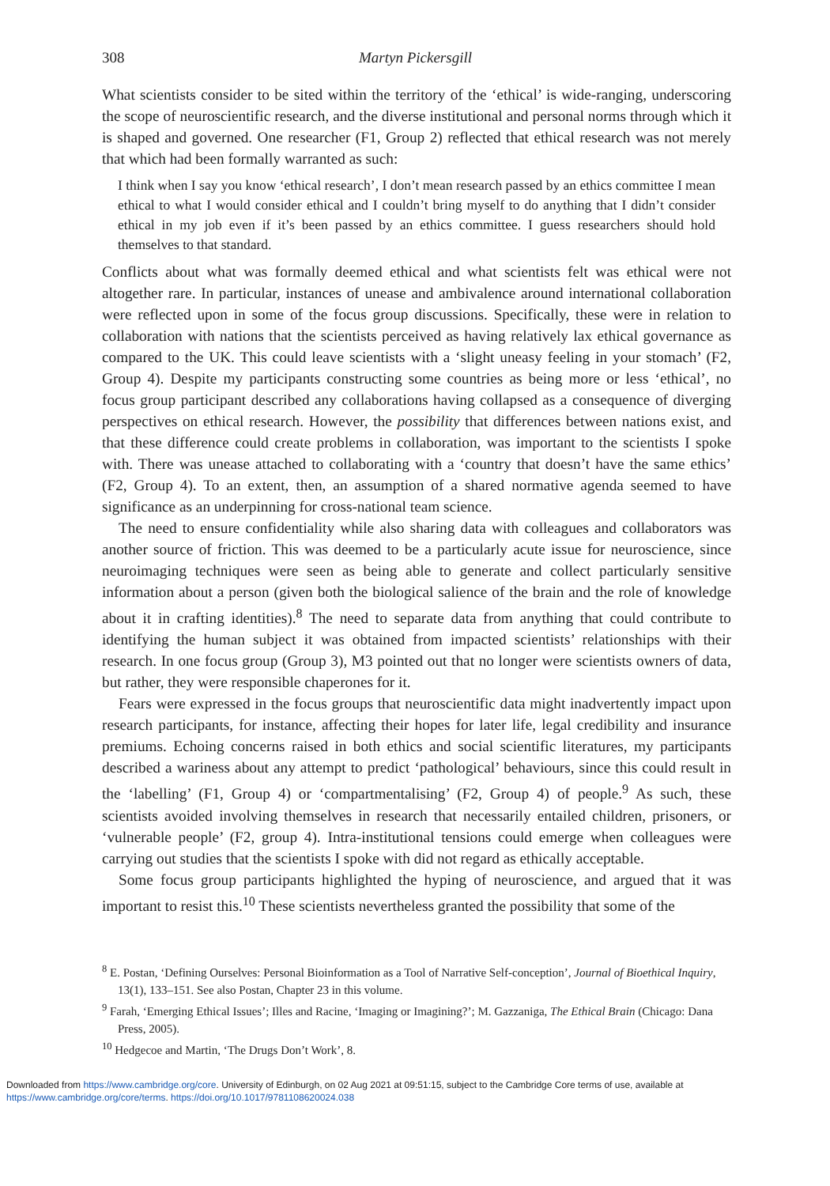308 Martyn Pickersgill
What scientists consider to be sited within the territory of the ‘ethical’ is wide-ranging, underscoring the scope of neuroscientific research, and the diverse institutional and personal norms through which it is shaped and governed. One researcher (F1, Group 2) reflected that ethical research was not merely that which had been formally warranted as such:
I think when I say you know ‘ethical research’, I don’t mean research passed by an ethics committee I mean ethical to what I would consider ethical and I couldn’t bring myself to do anything that I didn’t consider ethical in my job even if it’s been passed by an ethics committee. I guess researchers should hold themselves to that standard.
Conflicts about what was formally deemed ethical and what scientists felt was ethical were not altogether rare. In particular, instances of unease and ambivalence around international collaboration were reflected upon in some of the focus group discussions. Specifically, these were in relation to collaboration with nations that the scientists perceived as having relatively lax ethical governance as compared to the UK. This could leave scientists with a ‘slight uneasy feeling in your stomach’ (F2, Group 4). Despite my participants constructing some countries as being more or less ‘ethical’, no focus group participant described any collaborations having collapsed as a consequence of diverging perspectives on ethical research. However, the possibility that differences between nations exist, and that these difference could create problems in collaboration, was important to the scientists I spoke with. There was unease attached to collaborating with a ‘country that doesn’t have the same ethics’ (F2, Group 4). To an extent, then, an assumption of a shared normative agenda seemed to have significance as an underpinning for cross-national team science.
The need to ensure confidentiality while also sharing data with colleagues and collaborators was another source of friction. This was deemed to be a particularly acute issue for neuroscience, since neuroimaging techniques were seen as being able to generate and collect particularly sensitive information about a person (given both the biological salience of the brain and the role of knowledge about it in crafting identities).<sup>8</sup> The need to separate data from anything that could contribute to identifying the human subject it was obtained from impacted scientists’ relationships with their research. In one focus group (Group 3), M3 pointed out that no longer were scientists owners of data, but rather, they were responsible chaperones for it.
Fears were expressed in the focus groups that neuroscientific data might inadvertently impact upon research participants, for instance, affecting their hopes for later life, legal credibility and insurance premiums. Echoing concerns raised in both ethics and social scientific literatures, my participants described a wariness about any attempt to predict ‘pathological’ behaviours, since this could result in the ‘labelling’ (F1, Group 4) or ‘compartmentalising’ (F2, Group 4) of people.<sup>9</sup> As such, these scientists avoided involving themselves in research that necessarily entailed children, prisoners, or ‘vulnerable people’ (F2, group 4). Intra-institutional tensions could emerge when colleagues were carrying out studies that the scientists I spoke with did not regard as ethically acceptable.
Some focus group participants highlighted the hyping of neuroscience, and argued that it was important to resist this.<sup>10</sup> These scientists nevertheless granted the possibility that some of the
<sup>8</sup> E. Postan, ‘Defining Ourselves: Personal Bioinformation as a Tool of Narrative Self-conception’, Journal of Bioethical Inquiry, 13(1), 133–151. See also Postan, Chapter 23 in this volume.
<sup>9</sup> Farah, ‘Emerging Ethical Issues’; Illes and Racine, ‘Imaging or Imagining?’; M. Gazzaniga, The Ethical Brain (Chicago: Dana Press, 2005).
<sup>10</sup> Hedgecoe and Martin, ‘The Drugs Don’t Work’, 8.
Downloaded from https://www.cambridge.org/core. University of Edinburgh, on 02 Aug 2021 at 09:51:15, subject to the Cambridge Core terms of use, available at https://www.cambridge.org/core/terms. https://doi.org/10.1017/9781108620024.038